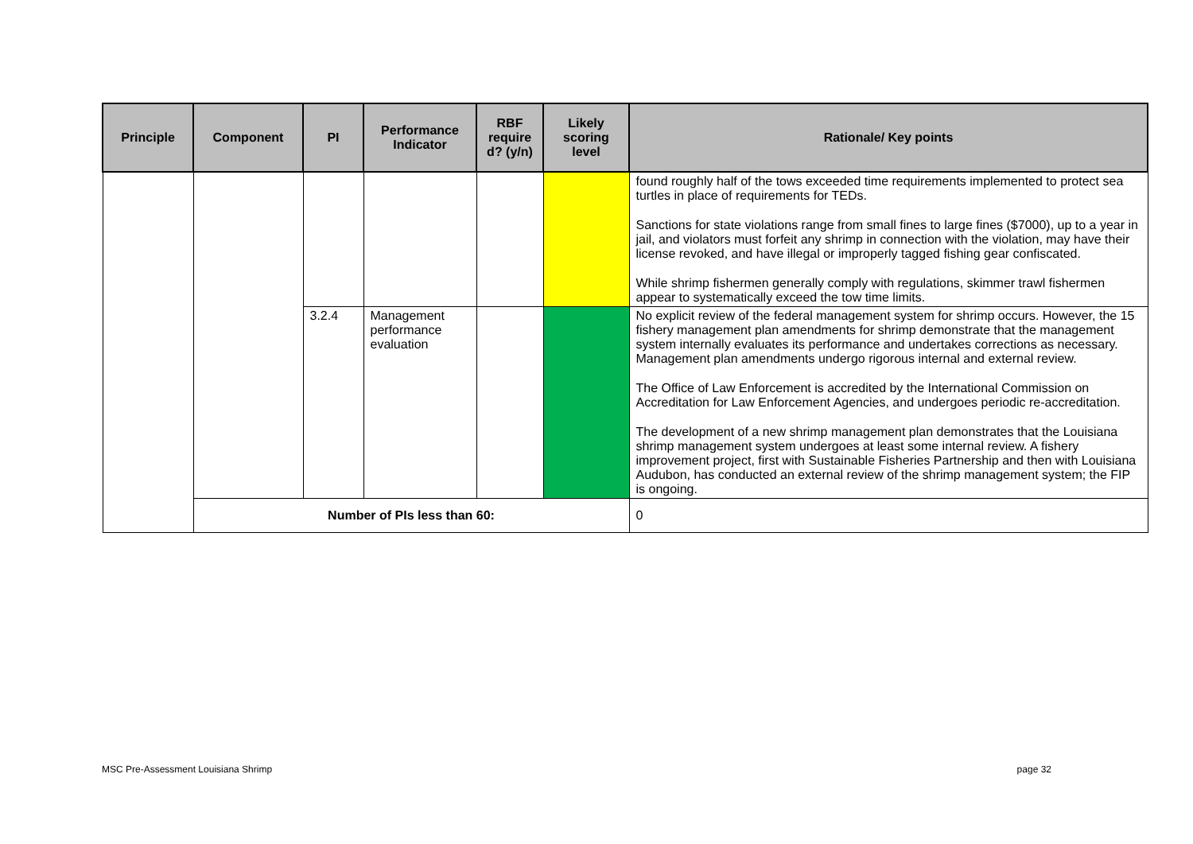| Principle | Component | PI | Performance Indicator | RBF require d? (y/n) | Likely scoring level | Rationale/ Key points |
| --- | --- | --- | --- | --- | --- | --- |
| | | | | | | found roughly half of the tows exceeded time requirements implemented to protect sea turtles in place of requirements for TEDs. Sanctions for state violations range from small fines to large fines ($7000), up to a year in jail, and violators must forfeit any shrimp in connection with the violation, may have their license revoked, and have illegal or improperly tagged fishing gear confiscated. While shrimp fishermen generally comply with regulations, skimmer trawl fishermen appear to systematically exceed the tow time limits. |
| | | 3.2.4 | Management performance evaluation | | | No explicit review of the federal management system for shrimp occurs. However, the 15 fishery management plan amendments for shrimp demonstrate that the management system internally evaluates its performance and undertakes corrections as necessary. Management plan amendments undergo rigorous internal and external review. The Office of Law Enforcement is accredited by the International Commission on Accreditation for Law Enforcement Agencies, and undergoes periodic re-accreditation. The development of a new shrimp management plan demonstrates that the Louisiana shrimp management system undergoes at least some internal review. A fishery improvement project, first with Sustainable Fisheries Partnership and then with Louisiana Audubon, has conducted an external review of the shrimp management system; the FIP is ongoing. |
| | Number of PIs less than 60: | | | | | 0 |
MSC Pre-Assessment Louisiana Shrimp page 32